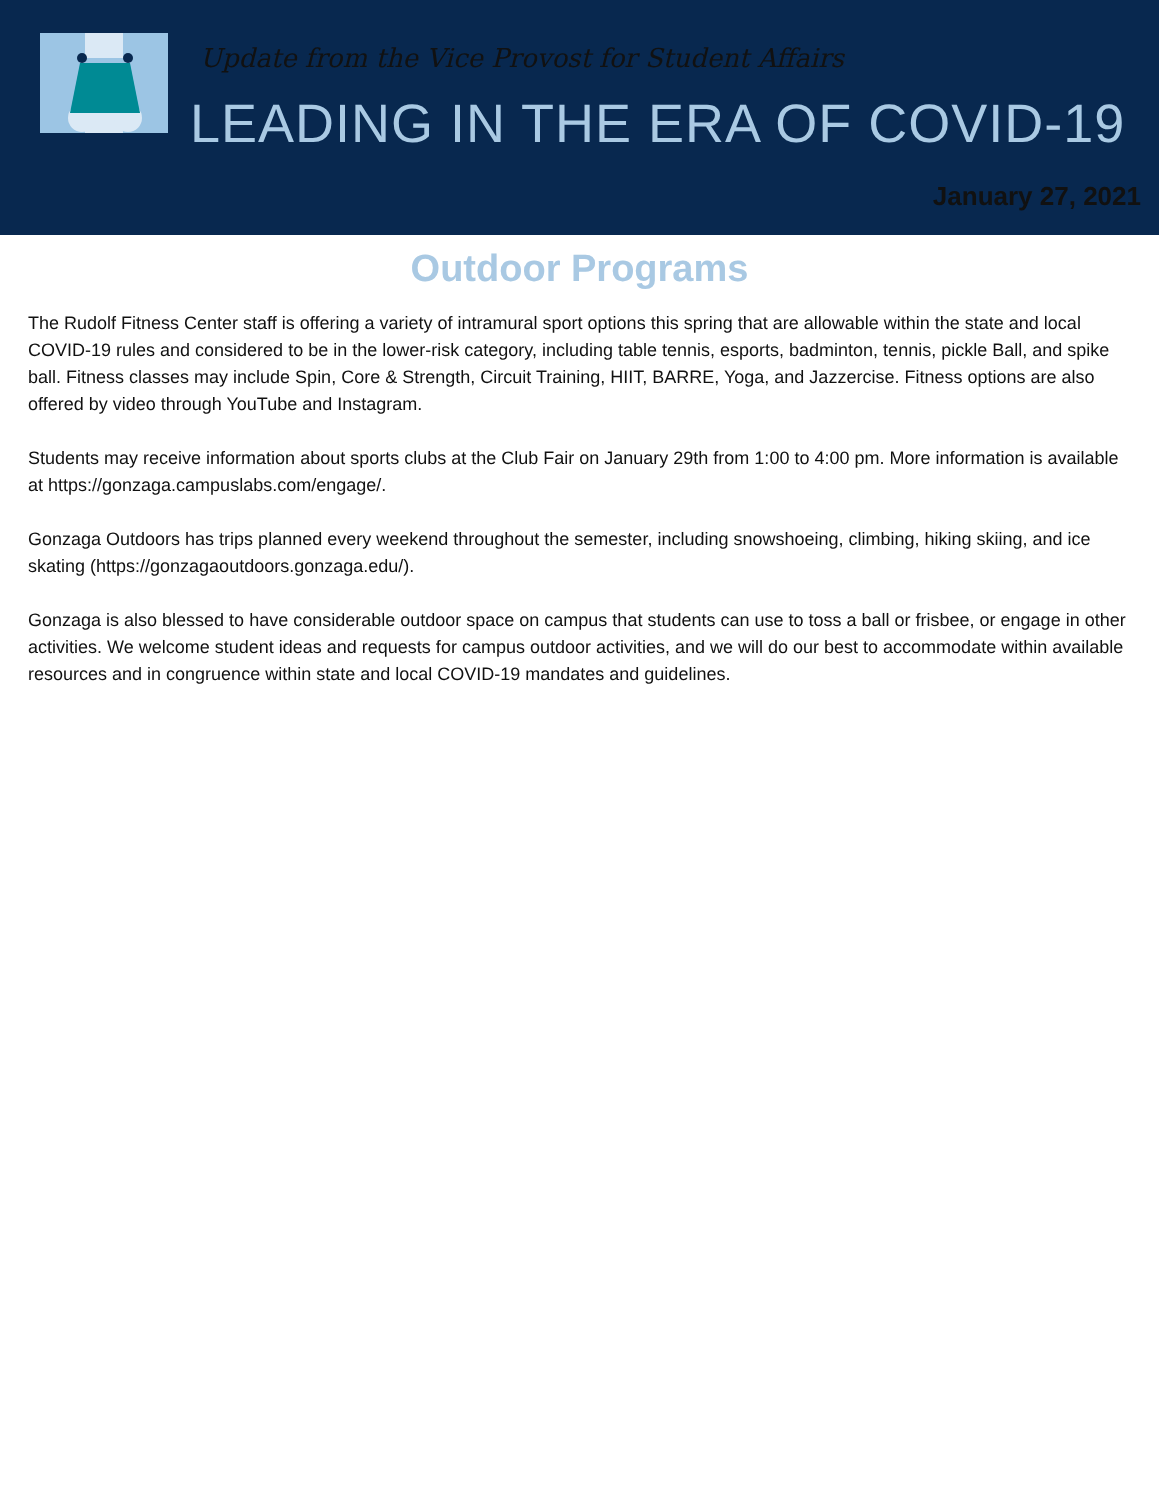Update from the Vice Provost for Student Affairs
LEADING IN THE ERA OF COVID-19
January 27, 2021
Outdoor Programs
The Rudolf Fitness Center staff is offering a variety of intramural sport options this spring that are allowable within the state and local COVID-19 rules and considered to be in the lower-risk category, including table tennis, esports, badminton, tennis, pickle Ball, and spike ball. Fitness classes may include Spin, Core & Strength, Circuit Training, HIIT, BARRE, Yoga, and Jazzercise. Fitness options are also offered by video through YouTube and Instagram.
Students may receive information about sports clubs at the Club Fair on January 29th from 1:00 to 4:00 pm. More information is available at https://gonzaga.campuslabs.com/engage/.
Gonzaga Outdoors has trips planned every weekend throughout the semester, including snowshoeing, climbing, hiking skiing, and ice skating (https://gonzagaoutdoors.gonzaga.edu/).
Gonzaga is also blessed to have considerable outdoor space on campus that students can use to toss a ball or frisbee, or engage in other activities. We welcome student ideas and requests for campus outdoor activities, and we will do our best to accommodate within available resources and in congruence within state and local COVID-19 mandates and guidelines.